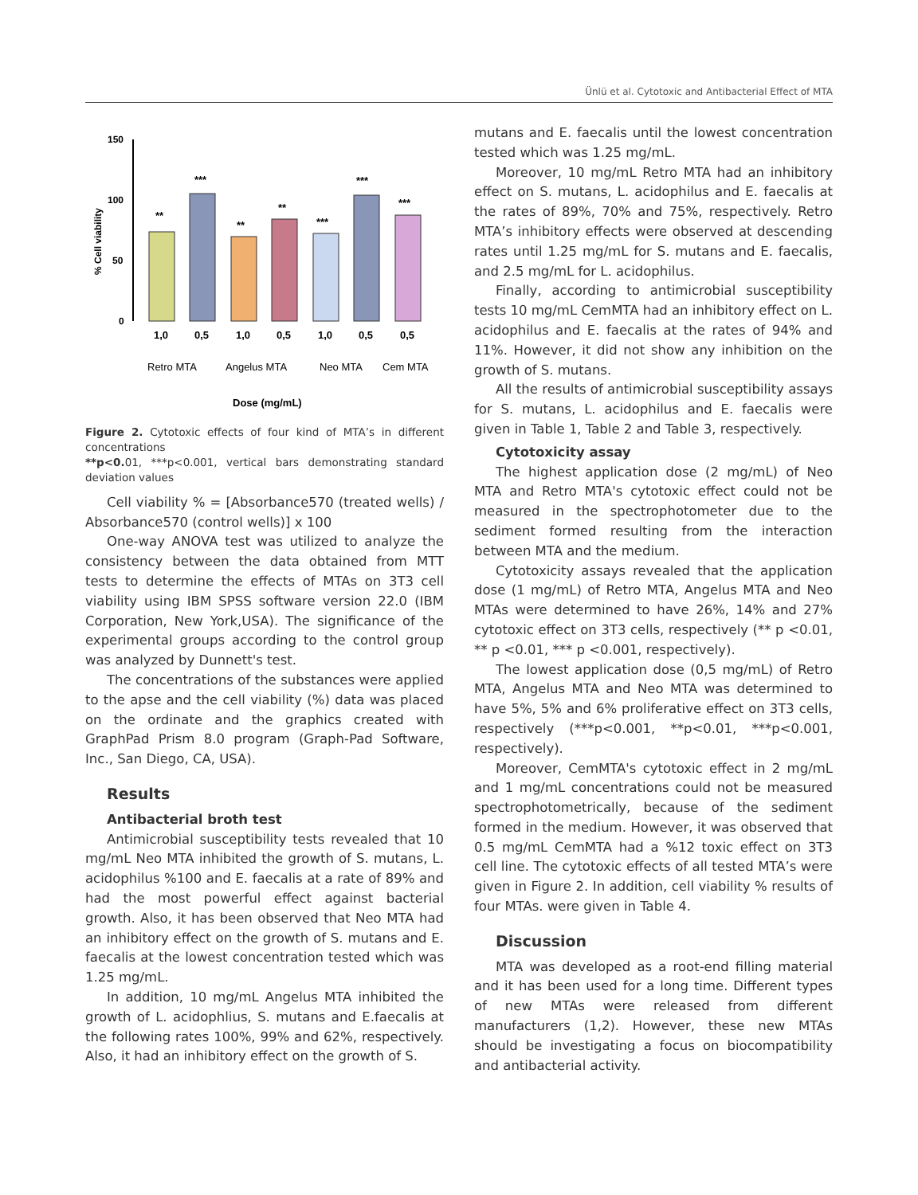Ünlü et al. Cytotoxic and Antibacterial Effect of MTA
150
100
50
0
% Cell viability
**
***
**
**
***
***
***
1,0
0,5
1,0
0,5
1,0
0,5
0,5
Retro MTA
Angelus MTA
Neo MTA
Cem MTA
Dose (mg/mL)
Figure 2. Cytotoxic effects of four kind of MTA’s in different concentrations
**p<0. 01, ***p<0.001, vertical bars demonstrating standard deviation values
Cell viability % = [Absorbance570 (treated wells) / Absorbance570 (control wells)] x 100
One-way ANOVA test was utilized to analyze the consistency between the data obtained from MTT tests to determine the effects of MTAs on 3T3 cell viability using IBM SPSS software version 22.0 (IBM Corporation, New York,USA). The significance of the experimental groups according to the control group was analyzed by Dunnett's test.
The concentrations of the substances were applied to the apse and the cell viability (%) data was placed on the ordinate and the graphics created with GraphPad Prism 8.0 program (Graph-Pad Software, Inc., San Diego, CA, USA).
Results
Antibacterial broth test
Antimicrobial susceptibility tests revealed that 10 mg/mL Neo MTA inhibited the growth of S. mutans, L. acidophilus %100 and E. faecalis at a rate of 89% and had the most powerful effect against bacterial growth. Also, it has been observed that Neo MTA had an inhibitory effect on the growth of S. mutans and E. faecalis at the lowest concentration tested which was 1.25 mg/mL.
In addition, 10 mg/mL Angelus MTA inhibited the growth of L. acidophlius, S. mutans and E.faecalis at the following rates 100%, 99% and 62%, respectively. Also, it had an inhibitory effect on the growth of S.
mutans and E. faecalis until the lowest concentration tested which was 1.25 mg/mL.
Moreover, 10 mg/mL Retro MTA had an inhibitory effect on S. mutans, L. acidophilus and E. faecalis at the rates of 89%, 70% and 75%, respectively. Retro MTA’s inhibitory effects were observed at descending rates until 1.25 mg/mL for S. mutans and E. faecalis, and 2.5 mg/mL for L. acidophilus.
Finally, according to antimicrobial susceptibility tests 10 mg/mL CemMTA had an inhibitory effect on L. acidophilus and E. faecalis at the rates of 94% and 11%. However, it did not show any inhibition on the growth of S. mutans.
All the results of antimicrobial susceptibility assays for S. mutans, L. acidophilus and E. faecalis were given in Table 1, Table 2 and Table 3, respectively.
Cytotoxicity assay
The highest application dose (2 mg/mL) of Neo MTA and Retro MTA's cytotoxic effect could not be measured in the spectrophotometer due to the sediment formed resulting from the interaction between MTA and the medium.
Cytotoxicity assays revealed that the application dose (1 mg/mL) of Retro MTA, Angelus MTA and Neo MTAs were determined to have 26%, 14% and 27% cytotoxic effect on 3T3 cells, respectively (** p <0.01, ** p <0.01, *** p <0.001, respectively).
The lowest application dose (0,5 mg/mL) of Retro MTA, Angelus MTA and Neo MTA was determined to have 5%, 5% and 6% proliferative effect on 3T3 cells, respectively (***p<0.001, **p<0.01, ***p<0.001, respectively).
Moreover, CemMTA's cytotoxic effect in 2 mg/mL and 1 mg/mL concentrations could not be measured spectrophotometrically, because of the sediment formed in the medium. However, it was observed that 0.5 mg/mL CemMTA had a %12 toxic effect on 3T3 cell line. The cytotoxic effects of all tested MTA’s were given in Figure 2. In addition, cell viability % results of four MTAs. were given in Table 4.
Discussion
MTA was developed as a root-end filling material and it has been used for a long time. Different types of new MTAs were released from different manufacturers (1,2). However, these new MTAs should be investigating a focus on biocompatibility and antibacterial activity.